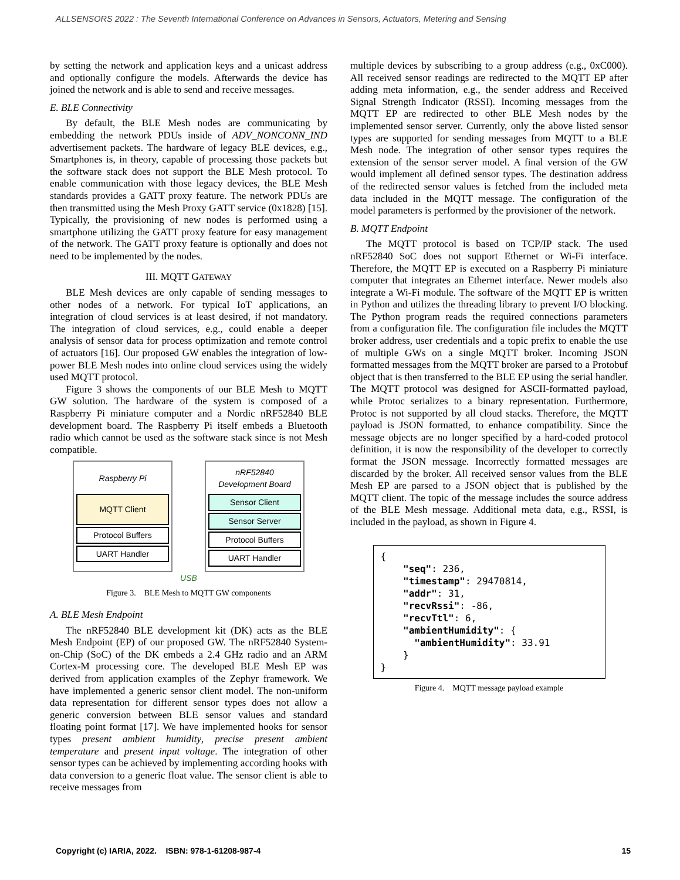ALLSENSORS 2022 : The Seventh International Conference on Advances in Sensors, Actuators, Metering and Sensing
by setting the network and application keys and a unicast address and optionally configure the models. Afterwards the device has joined the network and is able to send and receive messages.
E. BLE Connectivity
By default, the BLE Mesh nodes are communicating by embedding the network PDUs inside of ADV_NONCONN_IND advertisement packets. The hardware of legacy BLE devices, e.g., Smartphones is, in theory, capable of processing those packets but the software stack does not support the BLE Mesh protocol. To enable communication with those legacy devices, the BLE Mesh standards provides a GATT proxy feature. The network PDUs are then transmitted using the Mesh Proxy GATT service (0x1828) [15]. Typically, the provisioning of new nodes is performed using a smartphone utilizing the GATT proxy feature for easy management of the network. The GATT proxy feature is optionally and does not need to be implemented by the nodes.
III. MQTT GATEWAY
BLE Mesh devices are only capable of sending messages to other nodes of a network. For typical IoT applications, an integration of cloud services is at least desired, if not mandatory. The integration of cloud services, e.g., could enable a deeper analysis of sensor data for process optimization and remote control of actuators [16]. Our proposed GW enables the integration of low-power BLE Mesh nodes into online cloud services using the widely used MQTT protocol.
Figure 3 shows the components of our BLE Mesh to MQTT GW solution. The hardware of the system is composed of a Raspberry Pi miniature computer and a Nordic nRF52840 BLE development board. The Raspberry Pi itself embeds a Bluetooth radio which cannot be used as the software stack since is not Mesh compatible.
Raspberry Pi
MQTT Client
Protocol Buffers
UART Handler
nRF52840
Development Board
Sensor Client
Sensor Server
Protocol Buffers
UART Handler
USB
Figure 3. BLE Mesh to MQTT GW components
A. BLE Mesh Endpoint
The nRF52840 BLE development kit (DK) acts as the BLE Mesh Endpoint (EP) of our proposed GW. The nRF52840 System-on-Chip (SoC) of the DK embeds a 2.4 GHz radio and an ARM Cortex-M processing core. The developed BLE Mesh EP was derived from application examples of the Zephyr framework. We have implemented a generic sensor client model. The non-uniform data representation for different sensor types does not allow a generic conversion between BLE sensor values and standard floating point format [17]. We have implemented hooks for sensor types present ambient humidity, precise present ambient temperature and present input voltage. The integration of other sensor types can be achieved by implementing according hooks with data conversion to a generic float value. The sensor client is able to receive messages from
multiple devices by subscribing to a group address (e.g., 0xC000). All received sensor readings are redirected to the MQTT EP after adding meta information, e.g., the sender address and Received Signal Strength Indicator (RSSI). Incoming messages from the MQTT EP are redirected to other BLE Mesh nodes by the implemented sensor server. Currently, only the above listed sensor types are supported for sending messages from MQTT to a BLE Mesh node. The integration of other sensor types requires the extension of the sensor server model. A final version of the GW would implement all defined sensor types. The destination address of the redirected sensor values is fetched from the included meta data included in the MQTT message. The configuration of the model parameters is performed by the provisioner of the network.
B. MQTT Endpoint
The MQTT protocol is based on TCP/IP stack. The used nRF52840 SoC does not support Ethernet or Wi-Fi interface. Therefore, the MQTT EP is executed on a Raspberry Pi miniature computer that integrates an Ethernet interface. Newer models also integrate a Wi-Fi module. The software of the MQTT EP is written in Python and utilizes the threading library to prevent I/O blocking. The Python program reads the required connections parameters from a configuration file. The configuration file includes the MQTT broker address, user credentials and a topic prefix to enable the use of multiple GWs on a single MQTT broker. Incoming JSON formatted messages from the MQTT broker are parsed to a Protobuf object that is then transferred to the BLE EP using the serial handler. The MQTT protocol was designed for ASCII-formatted payload, while Protoc serializes to a binary representation. Furthermore, Protoc is not supported by all cloud stacks. Therefore, the MQTT payload is JSON formatted, to enhance compatibility. Since the message objects are no longer specified by a hard-coded protocol definition, it is now the responsibility of the developer to correctly format the JSON message. Incorrectly formatted messages are discarded by the broker. All received sensor values from the BLE Mesh EP are parsed to a JSON object that is published by the MQTT client. The topic of the message includes the source address of the BLE Mesh message. Additional meta data, e.g., RSSI, is included in the payload, as shown in Figure 4.
{ "seq": 236, "timestamp": 29470814, "addr": 31, "recvRssi": -86, "recvTtl": 6, "ambientHumidity": { "ambientHumidity": 33.91 } }
Figure 4. MQTT message payload example
Copyright (c) IARIA, 2022. ISBN: 978-1-61208-987-4 15